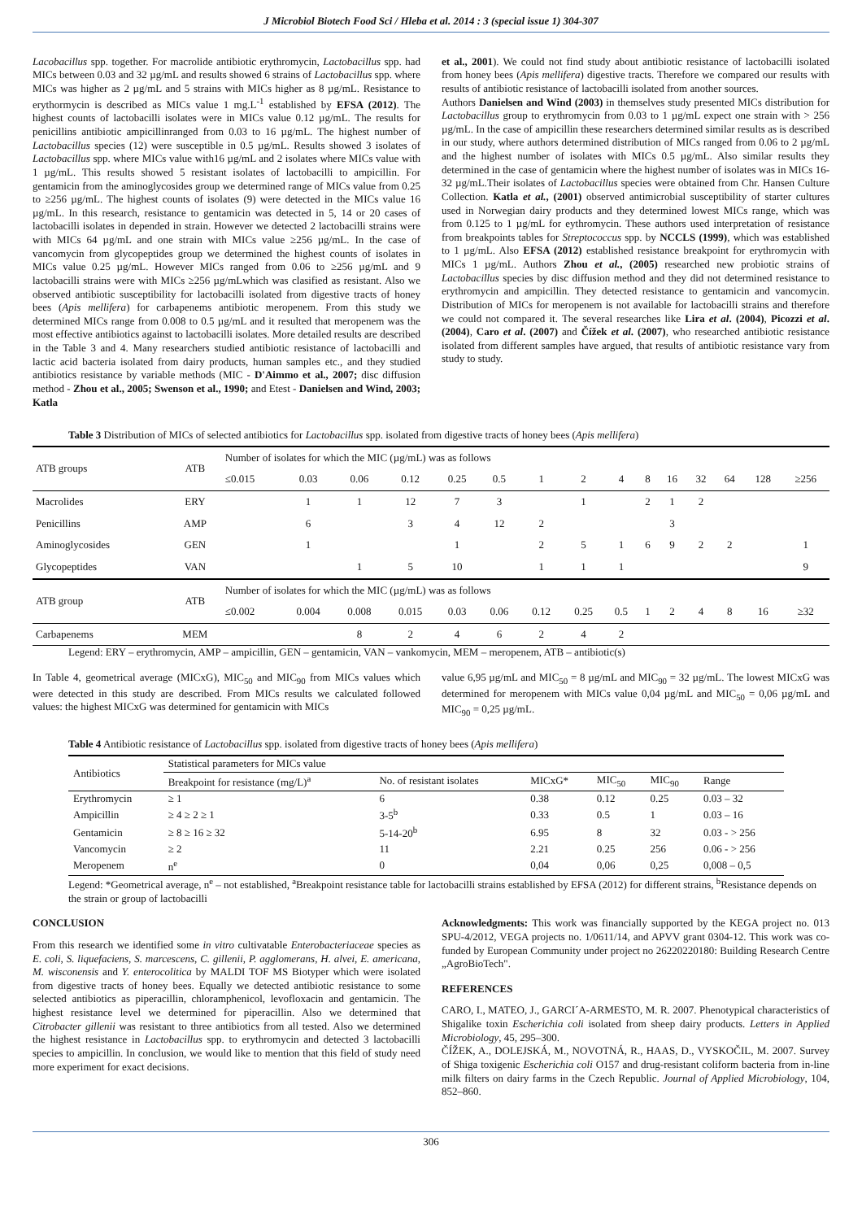J Microbiol Biotech Food Sci / Hleba et al. 2014 : 3 (special issue 1) 304-307
Lacobacillus spp. together. For macrolide antibiotic erythromycin, Lactobacillus spp. had MICs between 0.03 and 32 µg/mL and results showed 6 strains of Lactobacillus spp. where MICs was higher as 2 µg/mL and 5 strains with MICs higher as 8 µg/mL. Resistance to erythormycin is described as MICs value 1 mg.L<sup>-1</sup> established by EFSA (2012). The highest counts of lactobacilli isolates were in MICs value 0.12 µg/mL. The results for penicillins antibiotic ampicillinranged from 0.03 to 16 µg/mL. The highest number of Lactobacillus species (12) were susceptible in 0.5 µg/mL. Results showed 3 isolates of Lactobacillus spp. where MICs value with16 µg/mL and 2 isolates where MICs value with 1 µg/mL. This results showed 5 resistant isolates of lactobacilli to ampicillin. For gentamicin from the aminoglycosides group we determined range of MICs value from 0.25 to ≥256 µg/mL. The highest counts of isolates (9) were detected in the MICs value 16 µg/mL. In this research, resistance to gentamicin was detected in 5, 14 or 20 cases of lactobacilli isolates in depended in strain. However we detected 2 lactobacilli strains were with MICs 64 µg/mL and one strain with MICs value ≥256 µg/mL. In the case of vancomycin from glycopeptides group we determined the highest counts of isolates in MICs value 0.25 µg/mL. However MICs ranged from 0.06 to ≥256 µg/mL and 9 lactobacilli strains were with MICs ≥256 µg/mLwhich was clasified as resistant. Also we observed antibiotic susceptibility for lactobacilli isolated from digestive tracts of honey bees (Apis mellifera) for carbapenems antibiotic meropenem. From this study we determined MICs range from 0.008 to 0.5 µg/mL and it resulted that meropenem was the most effective antibiotics against to lactobacilli isolates. More detailed results are described in the Table 3 and 4. Many researchers studied antibiotic resistance of lactobacilli and lactic acid bacteria isolated from dairy products, human samples etc., and they studied antibiotics resistance by variable methods (MIC - D'Aimmo et al., 2007; disc diffusion method - Zhou et al., 2005; Swenson et al., 1990; and Etest - Danielsen and Wind, 2003; Katla
et al., 2001). We could not find study about antibiotic resistance of lactobacilli isolated from honey bees (Apis mellifera) digestive tracts. Therefore we compared our results with results of antibiotic resistance of lactobacilli isolated from another sources.
Authors Danielsen and Wind (2003) in themselves study presented MICs distribution for Lactobacillus group to erythromycin from 0.03 to 1 µg/mL expect one strain with > 256 µg/mL. In the case of ampicillin these researchers determined similar results as is described in our study, where authors determined distribution of MICs ranged from 0.06 to 2 µg/mL and the highest number of isolates with MICs 0.5 µg/mL. Also similar results they determined in the case of gentamicin where the highest number of isolates was in MICs 16-32 µg/mL.Their isolates of Lactobacillus species were obtained from Chr. Hansen Culture Collection. Katla et al., (2001) observed antimicrobial susceptibility of starter cultures used in Norwegian dairy products and they determined lowest MICs range, which was from 0.125 to 1 µg/mL for eythromycin. These authors used interpretation of resistance from breakpoints tables for Streptococcus spp. by NCCLS (1999), which was established to 1 µg/mL. Also EFSA (2012) established resistance breakpoint for erythromycin with MICs 1 µg/mL. Authors Zhou et al., (2005) researched new probiotic strains of Lactobacillus species by disc diffusion method and they did not determined resistance to erythromycin and ampicillin. They detected resistance to gentamicin and vancomycin. Distribution of MICs for meropenem is not available for lactobacilli strains and therefore we could not compared it. The several researches like Lira et al. (2004), Picozzi et al. (2004), Caro et al. (2007) and Čížek et al. (2007), who researched antibiotic resistance isolated from different samples have argued, that results of antibiotic resistance vary from study to study.
Table 3 Distribution of MICs of selected antibiotics for Lactobacillus spp. isolated from digestive tracts of honey bees (Apis mellifera)
| ATB groups | ATB | Number of isolates for which the MIC (µg/mL) was as follows | | | | | | | | | | | | | | |
| --- | --- | --- | --- | --- | --- | --- | --- | --- | --- | --- | --- | --- | --- | --- | --- | --- |
| | | ≤0.015 | 0.03 | 0.06 | 0.12 | 0.25 | 0.5 | 1 | 2 | 4 | 8 | 16 | 32 | 64 | 128 | ≥256 |
| Macrolides | ERY | | 1 | 1 | 12 | 7 | 3 | | 1 | | 2 | 1 | 2 | | | |
| Penicillins | AMP | | 6 | | 3 | 4 | 12 | 2 | | | | 3 | | | | |
| Aminoglycosides | GEN | | 1 | | | 1 | | 2 | 5 | 1 | 6 | 9 | 2 | 2 | | 1 |
| Glycopeptides | VAN | | | 1 | 5 | 10 | | 1 | 1 | 1 | | | | | | 9 |
| ATB group | ATB | Number of isolates for which the MIC (µg/mL) was as follows | | | | | | | | | | | | | | |
| | | ≤0.002 | 0.004 | 0.008 | 0.015 | 0.03 | 0.06 | 0.12 | 0.25 | 0.5 | 1 | 2 | 4 | 8 | 16 | ≥32 |
| Carbapenems | MEM | | | 8 | 2 | 4 | 6 | 2 | 4 | 2 | | | | | | |
Legend: ERY – erythromycin, AMP – ampicillin, GEN – gentamicin, VAN – vankomycin, MEM – meropenem, ATB – antibiotic(s)
In Table 4, geometrical average (MICxG), MIC<sub>50</sub> and MIC<sub>90</sub> from MICs values which were detected in this study are described. From MICs results we calculated followed values: the highest MICxG was determined for gentamicin with MICs
value 6,95 µg/mL and MIC<sub>50</sub> = 8 µg/mL and MIC<sub>90</sub> = 32 µg/mL. The lowest MICxG was determined for meropenem with MICs value 0,04 µg/mL and MIC<sub>50</sub> = 0,06 µg/mL and MIC<sub>90</sub> = 0,25 µg/mL.
Table 4 Antibiotic resistance of Lactobacillus spp. isolated from digestive tracts of honey bees (Apis mellifera)
| Antibiotics | Statistical parameters for MICs value | | | | | |
| --- | --- | --- | --- | --- | --- | --- |
| | Breakpoint for resistance (mg/L)<sup>a</sup> | No. of resistant isolates | MICxG* | MIC<sub>50</sub> | MIC<sub>90</sub> | Range |
| Erythromycin | ≥ 1 | 6 | 0.38 | 0.12 | 0.25 | 0.03 – 32 |
| Ampicillin | ≥ 4 ≥ 2 ≥ 1 | 3-5<sup>b</sup> | 0.33 | 0.5 | 1 | 0.03 – 16 |
| Gentamicin | ≥ 8 ≥ 16 ≥ 32 | 5-14-20<sup>b</sup> | 6.95 | 8 | 32 | 0.03 - > 256 |
| Vancomycin | ≥ 2 | 11 | 2.21 | 0.25 | 256 | 0.06 - > 256 |
| Meropenem | n<sup>e</sup> | 0 | 0,04 | 0,06 | 0,25 | 0,008 – 0,5 |
Legend: *Geometrical average, n<sup>e</sup> – not established, <sup>a</sup>Breakpoint resistance table for lactobacilli strains established by EFSA (2012) for different strains, <sup>b</sup>Resistance depends on the strain or group of lactobacilli
CONCLUSION
From this research we identified some in vitro cultivatable Enterobacteriaceae species as E. coli, S. liquefaciens, S. marcescens, C. gillenii, P. agglomerans, H. alvei, E. americana, M. wisconensis and Y. enterocolitica by MALDI TOF MS Biotyper which were isolated from digestive tracts of honey bees. Equally we detected antibiotic resistance to some selected antibiotics as piperacillin, chloramphenicol, levofloxacin and gentamicin. The highest resistance level we determined for piperacillin. Also we determined that Citrobacter gillenii was resistant to three antibiotics from all tested. Also we determined the highest resistance in Lactobacillus spp. to erythromycin and detected 3 lactobacilli species to ampicillin. In conclusion, we would like to mention that this field of study need more experiment for exact decisions.
Acknowledgments: This work was financially supported by the KEGA project no. 013 SPU-4/2012, VEGA projects no. 1/0611/14, and APVV grant 0304-12. This work was co-funded by European Community under project no 26220220180: Building Research Centre „AgroBioTech".
REFERENCES
CARO, I., MATEO, J., GARCI´A-ARMESTO, M. R. 2007. Phenotypical characteristics of Shigalike toxin Escherichia coli isolated from sheep dairy products. Letters in Applied Microbiology, 45, 295–300.
ČÍŽEK, A., DOLEJSKÁ, M., NOVOTNÁ, R., HAAS, D., VYSKOČIL, M. 2007. Survey of Shiga toxigenic Escherichia coli O157 and drug-resistant coliform bacteria from in-line milk filters on dairy farms in the Czech Republic. Journal of Applied Microbiology, 104, 852–860.
306